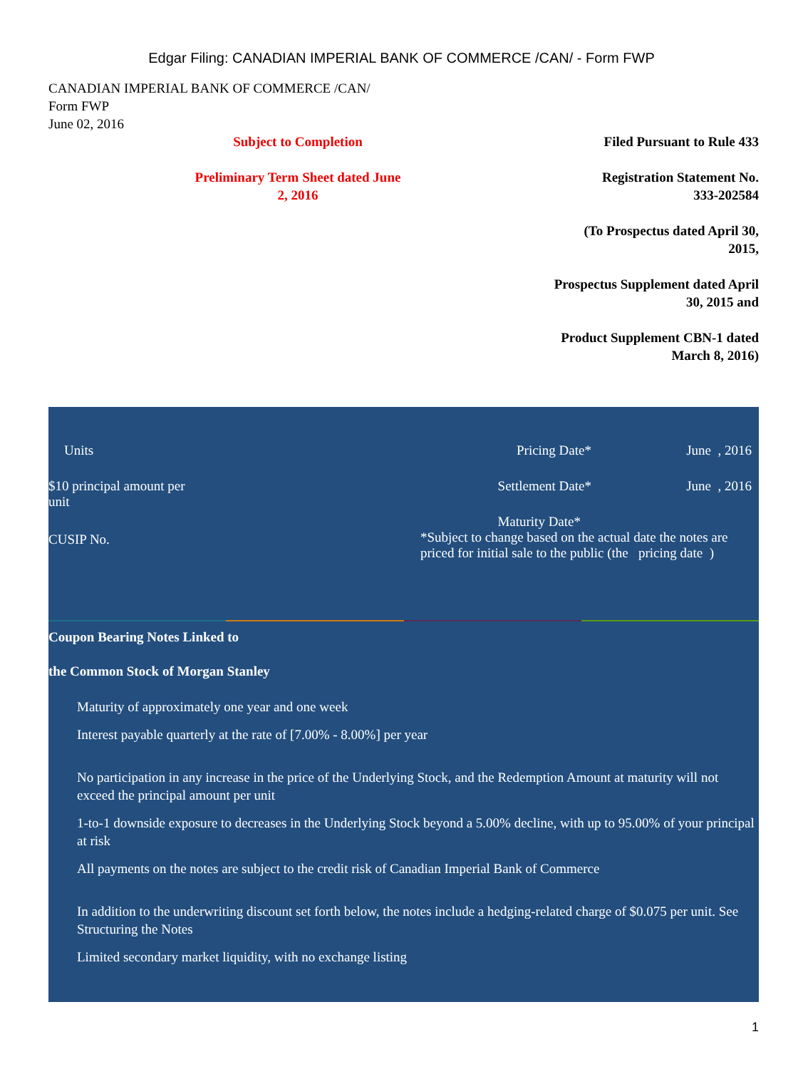Edgar Filing: CANADIAN IMPERIAL BANK OF COMMERCE /CAN/ - Form FWP
CANADIAN IMPERIAL BANK OF COMMERCE /CAN/
Form FWP
June 02, 2016
Subject to Completion
Preliminary Term Sheet dated June
2, 2016
Filed Pursuant to Rule 433
Registration Statement No.
333-202584
(To Prospectus dated April 30,
2015,
Prospectus Supplement dated April
30, 2015 and
Product Supplement CBN-1 dated
March 8, 2016)
| Units | Pricing Date* | June , 2016 |
| $10 principal amount per unit | Settlement Date* | June , 2016 |
| CUSIP No. | Maturity Date* *Subject to change based on the actual date the notes are priced for initial sale to the public (the pricing date ) | |
Coupon Bearing Notes Linked to
the Common Stock of Morgan Stanley
Maturity of approximately one year and one week
Interest payable quarterly at the rate of [7.00% - 8.00%] per year
No participation in any increase in the price of the Underlying Stock, and the Redemption Amount at maturity will not exceed the principal amount per unit
1-to-1 downside exposure to decreases in the Underlying Stock beyond a 5.00% decline, with up to 95.00% of your principal at risk
All payments on the notes are subject to the credit risk of Canadian Imperial Bank of Commerce
In addition to the underwriting discount set forth below, the notes include a hedging-related charge of $0.075 per unit. See Structuring the Notes
Limited secondary market liquidity, with no exchange listing
1